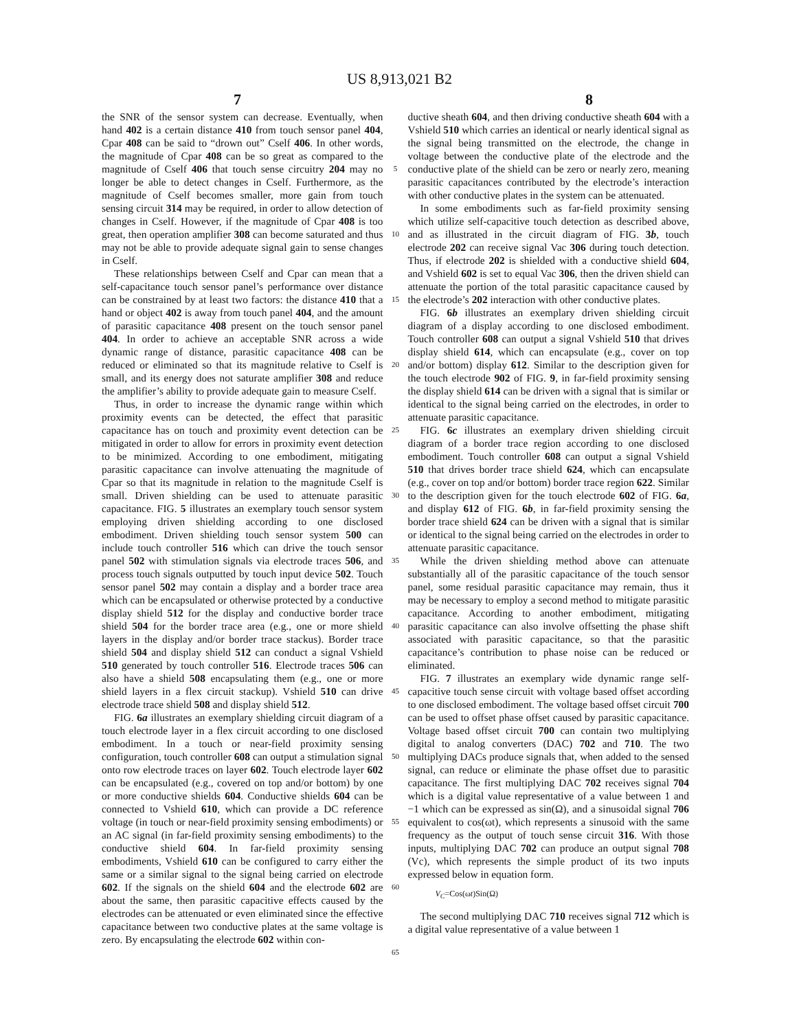US 8,913,021 B2
7 8
the SNR of the sensor system can decrease. Eventually, when hand 402 is a certain distance 410 from touch sensor panel 404, Cpar 408 can be said to “drown out” Cself 406. In other words, the magnitude of Cpar 408 can be so great as compared to the magnitude of Cself 406 that touch sense circuitry 204 may no longer be able to detect changes in Cself. Furthermore, as the magnitude of Cself becomes smaller, more gain from touch sensing circuit 314 may be required, in order to allow detection of changes in Cself. However, if the magnitude of Cpar 408 is too great, then operation amplifier 308 can become saturated and thus may not be able to provide adequate signal gain to sense changes in Cself.
These relationships between Cself and Cpar can mean that a self-capacitance touch sensor panel’s performance over distance can be constrained by at least two factors: the distance 410 that a hand or object 402 is away from touch panel 404, and the amount of parasitic capacitance 408 present on the touch sensor panel 404. In order to achieve an acceptable SNR across a wide dynamic range of distance, parasitic capacitance 408 can be reduced or eliminated so that its magnitude relative to Cself is small, and its energy does not saturate amplifier 308 and reduce the amplifier’s ability to provide adequate gain to measure Cself.
Thus, in order to increase the dynamic range within which proximity events can be detected, the effect that parasitic capacitance has on touch and proximity event detection can be mitigated in order to allow for errors in proximity event detection to be minimized. According to one embodiment, mitigating parasitic capacitance can involve attenuating the magnitude of Cpar so that its magnitude in relation to the magnitude Cself is small. Driven shielding can be used to attenuate parasitic capacitance. FIG. 5 illustrates an exemplary touch sensor system employing driven shielding according to one disclosed embodiment. Driven shielding touch sensor system 500 can include touch controller 516 which can drive the touch sensor panel 502 with stimulation signals via electrode traces 506, and process touch signals outputted by touch input device 502. Touch sensor panel 502 may contain a display and a border trace area which can be encapsulated or otherwise protected by a conductive display shield 512 for the display and conductive border trace shield 504 for the border trace area (e.g., one or more shield layers in the display and/or border trace stackus). Border trace shield 504 and display shield 512 can conduct a signal Vshield 510 generated by touch controller 516. Electrode traces 506 can also have a shield 508 encapsulating them (e.g., one or more shield layers in a flex circuit stackup). Vshield 510 can drive electrode trace shield 508 and display shield 512.
FIG. 6a illustrates an exemplary shielding circuit diagram of a touch electrode layer in a flex circuit according to one disclosed embodiment. In a touch or near-field proximity sensing configuration, touch controller 608 can output a stimulation signal onto row electrode traces on layer 602. Touch electrode layer 602 can be encapsulated (e.g., covered on top and/or bottom) by one or more conductive shields 604. Conductive shields 604 can be connected to Vshield 610, which can provide a DC reference voltage (in touch or near-field proximity sensing embodiments) or an AC signal (in far-field proximity sensing embodiments) to the conductive shield 604. In far-field proximity sensing embodiments, Vshield 610 can be configured to carry either the same or a similar signal to the signal being carried on electrode 602. If the signals on the shield 604 and the electrode 602 are about the same, then parasitic capacitive effects caused by the electrodes can be attenuated or even eliminated since the effective capacitance between two conductive plates at the same voltage is zero. By encapsulating the electrode 602 within con-
5
10
15
20
25
30
35
40
45
50
55
60
65
ductive sheath 604, and then driving conductive sheath 604 with a Vshield 510 which carries an identical or nearly identical signal as the signal being transmitted on the electrode, the change in voltage between the conductive plate of the electrode and the conductive plate of the shield can be zero or nearly zero, meaning parasitic capacitances contributed by the electrode’s interaction with other conductive plates in the system can be attenuated.
In some embodiments such as far-field proximity sensing which utilize self-capacitive touch detection as described above, and as illustrated in the circuit diagram of FIG. 3b, touch electrode 202 can receive signal Vac 306 during touch detection. Thus, if electrode 202 is shielded with a conductive shield 604, and Vshield 602 is set to equal Vac 306, then the driven shield can attenuate the portion of the total parasitic capacitance caused by the electrode’s 202 interaction with other conductive plates.
FIG. 6b illustrates an exemplary driven shielding circuit diagram of a display according to one disclosed embodiment. Touch controller 608 can output a signal Vshield 510 that drives display shield 614, which can encapsulate (e.g., cover on top and/or bottom) display 612. Similar to the description given for the touch electrode 902 of FIG. 9, in far-field proximity sensing the display shield 614 can be driven with a signal that is similar or identical to the signal being carried on the electrodes, in order to attenuate parasitic capacitance.
FIG. 6c illustrates an exemplary driven shielding circuit diagram of a border trace region according to one disclosed embodiment. Touch controller 608 can output a signal Vshield 510 that drives border trace shield 624, which can encapsulate (e.g., cover on top and/or bottom) border trace region 622. Similar to the description given for the touch electrode 602 of FIG. 6a, and display 612 of FIG. 6b, in far-field proximity sensing the border trace shield 624 can be driven with a signal that is similar or identical to the signal being carried on the electrodes in order to attenuate parasitic capacitance.
While the driven shielding method above can attenuate substantially all of the parasitic capacitance of the touch sensor panel, some residual parasitic capacitance may remain, thus it may be necessary to employ a second method to mitigate parasitic capacitance. According to another embodiment, mitigating parasitic capacitance can also involve offsetting the phase shift associated with parasitic capacitance, so that the parasitic capacitance’s contribution to phase noise can be reduced or eliminated.
FIG. 7 illustrates an exemplary wide dynamic range self-capacitive touch sense circuit with voltage based offset according to one disclosed embodiment. The voltage based offset circuit 700 can be used to offset phase offset caused by parasitic capacitance. Voltage based offset circuit 700 can contain two multiplying digital to analog converters (DAC) 702 and 710. The two multiplying DACs produce signals that, when added to the sensed signal, can reduce or eliminate the phase offset due to parasitic capacitance. The first multiplying DAC 702 receives signal 704 which is a digital value representative of a value between 1 and −1 which can be expressed as sin(Ω), and a sinusoidal signal 706 equivalent to cos(ωt), which represents a sinusoid with the same frequency as the output of touch sense circuit 316. With those inputs, multiplying DAC 702 can produce an output signal 708 (Vc), which represents the simple product of its two inputs expressed below in equation form.
V<sub>C</sub>=Cos(ωt)Sin(Ω)
The second multiplying DAC 710 receives signal 712 which is a digital value representative of a value between 1